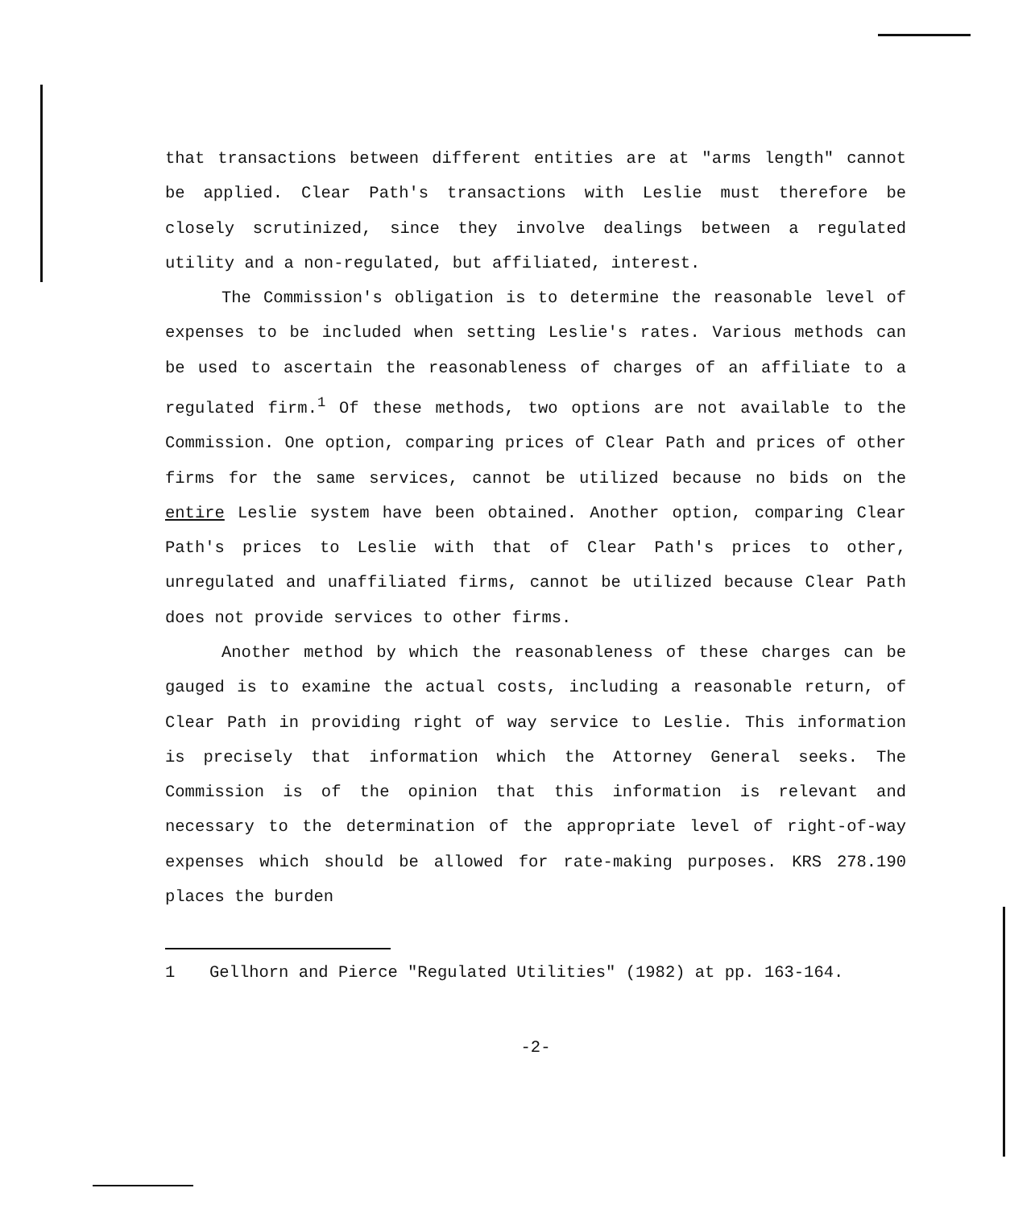that transactions between different entities are at "arms length" cannot be applied. Clear Path's transactions with Leslie must therefore be closely scrutinized, since they involve dealings between a regulated utility and a non-regulated, but affiliated, interest.
The Commission's obligation is to determine the reasonable level of expenses to be included when setting Leslie's rates. Various methods can be used to ascertain the reasonableness of charges of an affiliate to a regulated firm.<sup>1</sup> Of these methods, two options are not available to the Commission. One option, comparing prices of Clear Path and prices of other firms for the same services, cannot be utilized because no bids on the entire Leslie system have been obtained. Another option, comparing Clear Path's prices to Leslie with that of Clear Path's prices to other, unregulated and unaffiliated firms, cannot be utilized because Clear Path does not provide services to other firms.
Another method by which the reasonableness of these charges can be gauged is to examine the actual costs, including a reasonable return, of Clear Path in providing right of way service to Leslie. This information is precisely that information which the Attorney General seeks. The Commission is of the opinion that this information is relevant and necessary to the determination of the appropriate level of right-of-way expenses which should be allowed for rate-making purposes. KRS 278.190 places the burden
1 Gellhorn and Pierce "Regulated Utilities" (1982) at pp. 163-164.
-2-